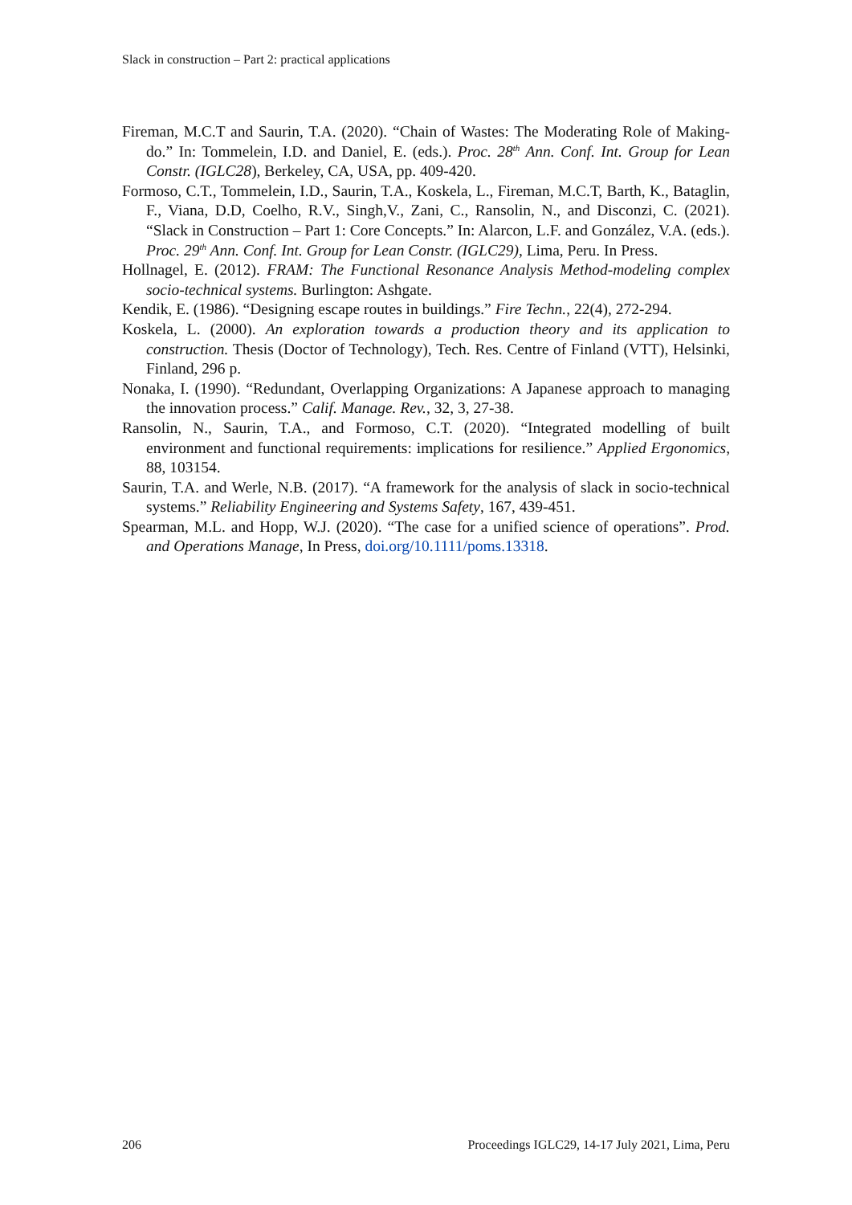Slack in construction – Part 2: practical applications
Fireman, M.C.T and Saurin, T.A. (2020). “Chain of Wastes: The Moderating Role of Making-do.” In: Tommelein, I.D. and Daniel, E. (eds.). Proc. 28<sup>th</sup> Ann. Conf. Int. Group for Lean Constr. (IGLC28), Berkeley, CA, USA, pp. 409-420.
Formoso, C.T., Tommelein, I.D., Saurin, T.A., Koskela, L., Fireman, M.C.T, Barth, K., Bataglin, F., Viana, D.D, Coelho, R.V., Singh,V., Zani, C., Ransolin, N., and Disconzi, C. (2021). “Slack in Construction – Part 1: Core Concepts.” In: Alarcon, L.F. and González, V.A. (eds.). Proc. 29<sup>th</sup> Ann. Conf. Int. Group for Lean Constr. (IGLC29), Lima, Peru. In Press.
Hollnagel, E. (2012). FRAM: The Functional Resonance Analysis Method-modeling complex socio-technical systems. Burlington: Ashgate.
Kendik, E. (1986). “Designing escape routes in buildings.” Fire Techn., 22(4), 272-294.
Koskela, L. (2000). An exploration towards a production theory and its application to construction. Thesis (Doctor of Technology), Tech. Res. Centre of Finland (VTT), Helsinki, Finland, 296 p.
Nonaka, I. (1990). “Redundant, Overlapping Organizations: A Japanese approach to managing the innovation process.” Calif. Manage. Rev., 32, 3, 27-38.
Ransolin, N., Saurin, T.A., and Formoso, C.T. (2020). “Integrated modelling of built environment and functional requirements: implications for resilience.” Applied Ergonomics, 88, 103154.
Saurin, T.A. and Werle, N.B. (2017). “A framework for the analysis of slack in socio-technical systems.” Reliability Engineering and Systems Safety, 167, 439-451.
Spearman, M.L. and Hopp, W.J. (2020). “The case for a unified science of operations”. Prod. and Operations Manage, In Press, doi.org/10.1111/poms.13318.
206
Proceedings IGLC29, 14-17 July 2021, Lima, Peru